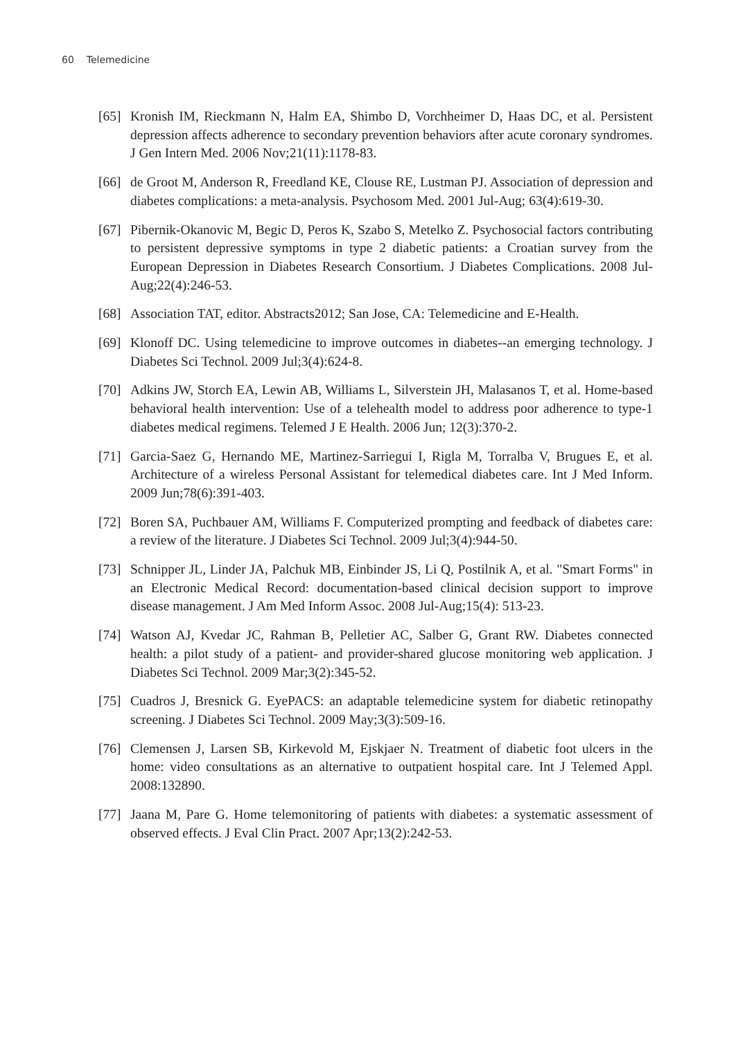60 Telemedicine
[65]
Kronish IM, Rieckmann N, Halm EA, Shimbo D, Vorchheimer D, Haas DC, et al. Persistent depression affects adherence to secondary prevention behaviors after acute coronary syndromes. J Gen Intern Med. 2006 Nov;21(11):1178-83.
[66]
de Groot M, Anderson R, Freedland KE, Clouse RE, Lustman PJ. Association of depression and diabetes complications: a meta-analysis. Psychosom Med. 2001 Jul-Aug; 63(4):619-30.
[67]
Pibernik-Okanovic M, Begic D, Peros K, Szabo S, Metelko Z. Psychosocial factors contributing to persistent depressive symptoms in type 2 diabetic patients: a Croatian survey from the European Depression in Diabetes Research Consortium. J Diabetes Complications. 2008 Jul-Aug;22(4):246-53.
[68]
Association TAT, editor. Abstracts2012; San Jose, CA: Telemedicine and E-Health.
[69]
Klonoff DC. Using telemedicine to improve outcomes in diabetes--an emerging technology. J Diabetes Sci Technol. 2009 Jul;3(4):624-8.
[70]
Adkins JW, Storch EA, Lewin AB, Williams L, Silverstein JH, Malasanos T, et al. Home-based behavioral health intervention: Use of a telehealth model to address poor adherence to type-1 diabetes medical regimens. Telemed J E Health. 2006 Jun; 12(3):370-2.
[71]
Garcia-Saez G, Hernando ME, Martinez-Sarriegui I, Rigla M, Torralba V, Brugues E, et al. Architecture of a wireless Personal Assistant for telemedical diabetes care. Int J Med Inform. 2009 Jun;78(6):391-403.
[72]
Boren SA, Puchbauer AM, Williams F. Computerized prompting and feedback of diabetes care: a review of the literature. J Diabetes Sci Technol. 2009 Jul;3(4):944-50.
[73]
Schnipper JL, Linder JA, Palchuk MB, Einbinder JS, Li Q, Postilnik A, et al. "Smart Forms" in an Electronic Medical Record: documentation-based clinical decision support to improve disease management. J Am Med Inform Assoc. 2008 Jul-Aug;15(4): 513-23.
[74]
Watson AJ, Kvedar JC, Rahman B, Pelletier AC, Salber G, Grant RW. Diabetes connected health: a pilot study of a patient- and provider-shared glucose monitoring web application. J Diabetes Sci Technol. 2009 Mar;3(2):345-52.
[75]
Cuadros J, Bresnick G. EyePACS: an adaptable telemedicine system for diabetic retinopathy screening. J Diabetes Sci Technol. 2009 May;3(3):509-16.
[76]
Clemensen J, Larsen SB, Kirkevold M, Ejskjaer N. Treatment of diabetic foot ulcers in the home: video consultations as an alternative to outpatient hospital care. Int J Telemed Appl. 2008:132890.
[77]
Jaana M, Pare G. Home telemonitoring of patients with diabetes: a systematic assessment of observed effects. J Eval Clin Pract. 2007 Apr;13(2):242-53.